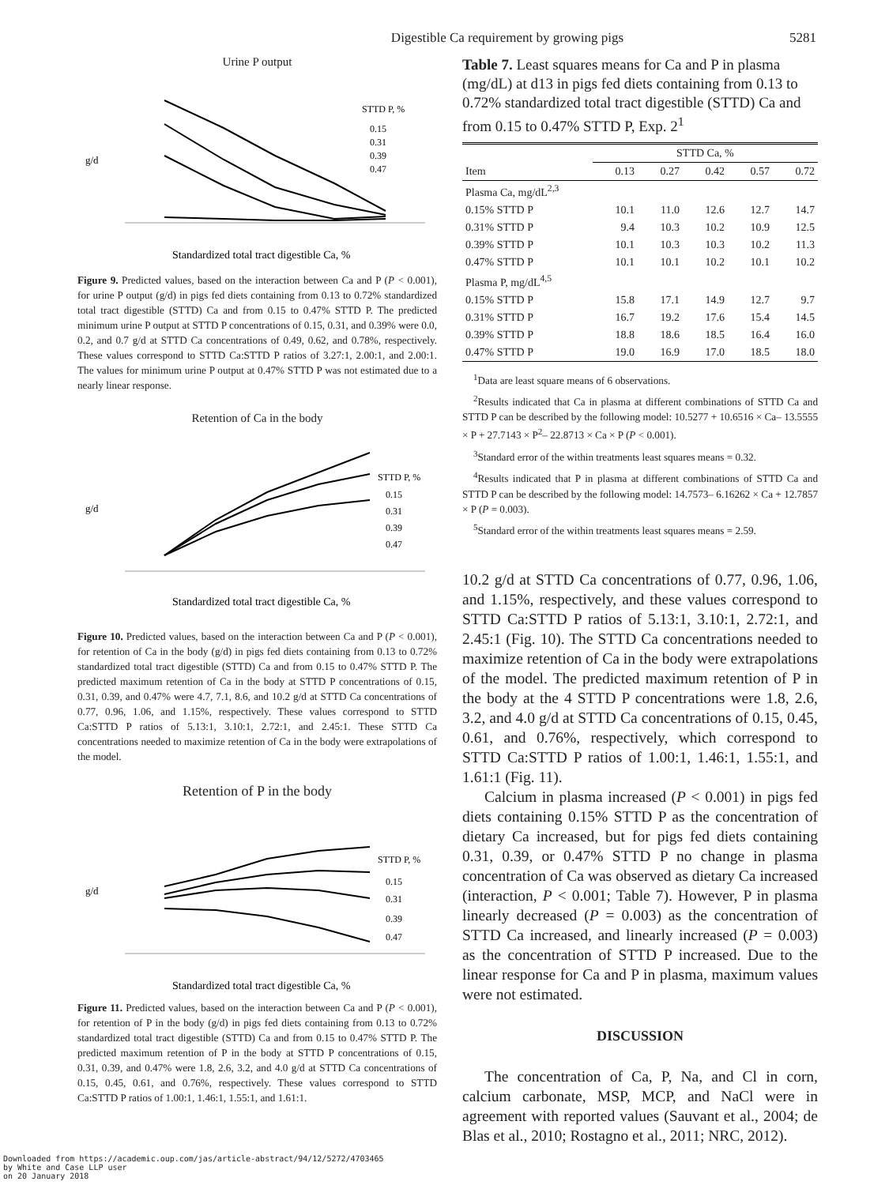Digestible Ca requirement by growing pigs 5281
Urine P output
STTD P, %
0.15
0.31
0.39
0.47
g/d
Standardized total tract digestible Ca, %
Figure 9. Predicted values, based on the interaction between Ca and P (P < 0.001), for urine P output (g/d) in pigs fed diets containing from 0.13 to 0.72% standardized total tract digestible (STTD) Ca and from 0.15 to 0.47% STTD P. The predicted minimum urine P output at STTD P concentrations of 0.15, 0.31, and 0.39% were 0.0, 0.2, and 0.7 g/d at STTD Ca concentrations of 0.49, 0.62, and 0.78%, respectively. These values correspond to STTD Ca:STTD P ratios of 3.27:1, 2.00:1, and 2.00:1. The values for minimum urine P output at 0.47% STTD P was not estimated due to a nearly linear response.
Retention of Ca in the body
STTD P, %
0.15
0.31
0.39
0.47
g/d
Standardized total tract digestible Ca, %
Figure 10. Predicted values, based on the interaction between Ca and P (P < 0.001), for retention of Ca in the body (g/d) in pigs fed diets containing from 0.13 to 0.72% standardized total tract digestible (STTD) Ca and from 0.15 to 0.47% STTD P. The predicted maximum retention of Ca in the body at STTD P concentrations of 0.15, 0.31, 0.39, and 0.47% were 4.7, 7.1, 8.6, and 10.2 g/d at STTD Ca concentrations of 0.77, 0.96, 1.06, and 1.15%, respectively. These values correspond to STTD Ca:STTD P ratios of 5.13:1, 3.10:1, 2.72:1, and 2.45:1. These STTD Ca concentrations needed to maximize retention of Ca in the body were extrapolations of the model.
Retention of P in the body
STTD P, %
0.15
0.31
0.39
0.47
g/d
Standardized total tract digestible Ca, %
Figure 11. Predicted values, based on the interaction between Ca and P (P < 0.001), for retention of P in the body (g/d) in pigs fed diets containing from 0.13 to 0.72% standardized total tract digestible (STTD) Ca and from 0.15 to 0.47% STTD P. The predicted maximum retention of P in the body at STTD P concentrations of 0.15, 0.31, 0.39, and 0.47% were 1.8, 2.6, 3.2, and 4.0 g/d at STTD Ca concentrations of 0.15, 0.45, 0.61, and 0.76%, respectively. These values correspond to STTD Ca:STTD P ratios of 1.00:1, 1.46:1, 1.55:1, and 1.61:1.
Table 7. Least squares means for Ca and P in plasma (mg/dL) at d13 in pigs fed diets containing from 0.13 to 0.72% standardized total tract digestible (STTD) Ca and from 0.15 to 0.47% STTD P, Exp. 2<sup>1</sup>
| | STTD Ca, % | | | | |
| --- | --- | --- | --- | --- | --- |
| Item | 0.13 | 0.27 | 0.42 | 0.57 | 0.72 |
| Plasma Ca, mg/dL<sup>2,3</sup> | | | | | |
| 0.15% STTD P | 10.1 | 11.0 | 12.6 | 12.7 | 14.7 |
| 0.31% STTD P | 9.4 | 10.3 | 10.2 | 10.9 | 12.5 |
| 0.39% STTD P | 10.1 | 10.3 | 10.3 | 10.2 | 11.3 |
| 0.47% STTD P | 10.1 | 10.1 | 10.2 | 10.1 | 10.2 |
| Plasma P, mg/dL<sup>4,5</sup> | | | | | |
| 0.15% STTD P | 15.8 | 17.1 | 14.9 | 12.7 | 9.7 |
| 0.31% STTD P | 16.7 | 19.2 | 17.6 | 15.4 | 14.5 |
| 0.39% STTD P | 18.8 | 18.6 | 18.5 | 16.4 | 16.0 |
| 0.47% STTD P | 19.0 | 16.9 | 17.0 | 18.5 | 18.0 |
<sup>1</sup> Data are least square means of 6 observations.
<sup>2</sup> Results indicated that Ca in plasma at different combinations of STTD Ca and STTD P can be described by the following model: 10.5277 + 10.6516 × Ca– 13.5555 × P + 27.7143 × P<sup>2</sup>– 22.8713 × Ca × P (P < 0.001).
<sup>3</sup> Standard error of the within treatments least squares means = 0.32.
<sup>4</sup> Results indicated that P in plasma at different combinations of STTD Ca and STTD P can be described by the following model: 14.7573– 6.16262 × Ca + 12.7857 × P (P = 0.003).
<sup>5</sup> Standard error of the within treatments least squares means = 2.59.
10.2 g/d at STTD Ca concentrations of 0.77, 0.96, 1.06, and 1.15%, respectively, and these values correspond to STTD Ca:STTD P ratios of 5.13:1, 3.10:1, 2.72:1, and 2.45:1 (Fig. 10). The STTD Ca concentrations needed to maximize retention of Ca in the body were extrapolations of the model. The predicted maximum retention of P in the body at the 4 STTD P concentrations were 1.8, 2.6, 3.2, and 4.0 g/d at STTD Ca concentrations of 0.15, 0.45, 0.61, and 0.76%, respectively, which correspond to STTD Ca:STTD P ratios of 1.00:1, 1.46:1, 1.55:1, and 1.61:1 (Fig. 11).
Calcium in plasma increased (P < 0.001) in pigs fed diets containing 0.15% STTD P as the concentration of dietary Ca increased, but for pigs fed diets containing 0.31, 0.39, or 0.47% STTD P no change in plasma concentration of Ca was observed as dietary Ca increased (interaction, P < 0.001; Table 7). However, P in plasma linearly decreased (P = 0.003) as the concentration of STTD Ca increased, and linearly increased (P = 0.003) as the concentration of STTD P increased. Due to the linear response for Ca and P in plasma, maximum values were not estimated.
DISCUSSION
The concentration of Ca, P, Na, and Cl in corn, calcium carbonate, MSP, MCP, and NaCl were in agreement with reported values (Sauvant et al., 2004; de Blas et al., 2010; Rostagno et al., 2011; NRC, 2012).
Downloaded from https://academic.oup.com/jas/article-abstract/94/12/5272/4703465
by White and Case LLP user
on 20 January 2018